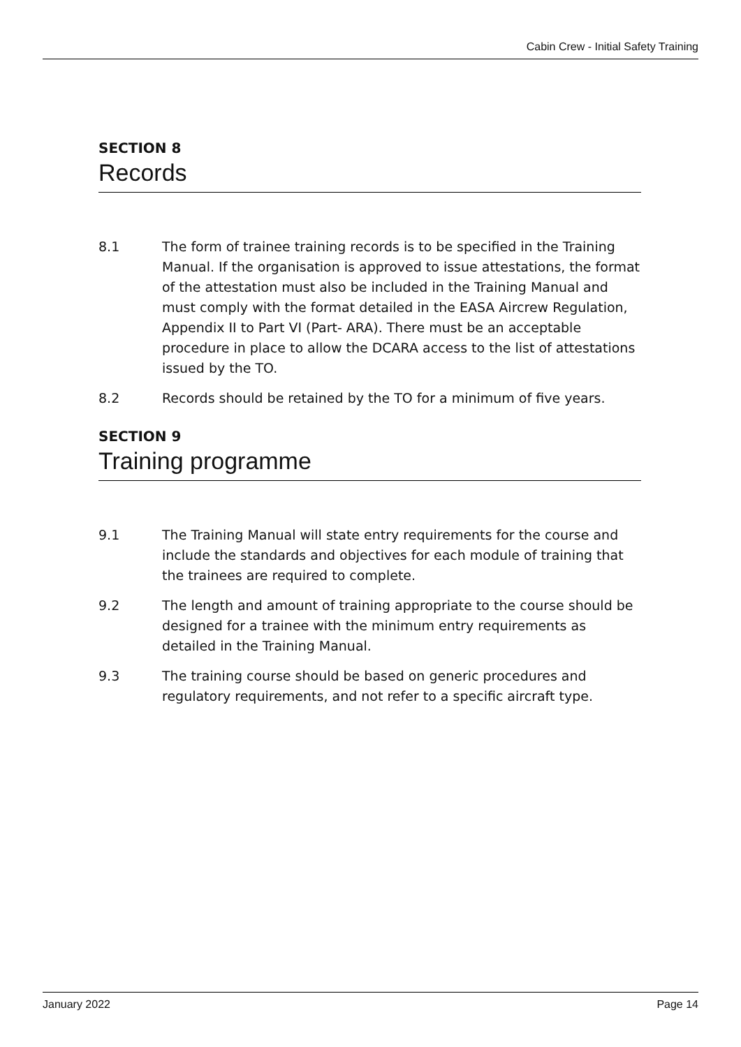Cabin Crew - Initial Safety Training
SECTION 8
Records
8.1 The form of trainee training records is to be specified in the Training Manual. If the organisation is approved to issue attestations, the format of the attestation must also be included in the Training Manual and must comply with the format detailed in the EASA Aircrew Regulation, Appendix II to Part VI (Part- ARA). There must be an acceptable procedure in place to allow the DCARA access to the list of attestations issued by the TO.
8.2 Records should be retained by the TO for a minimum of five years.
SECTION 9
Training programme
9.1 The Training Manual will state entry requirements for the course and include the standards and objectives for each module of training that the trainees are required to complete.
9.2 The length and amount of training appropriate to the course should be designed for a trainee with the minimum entry requirements as detailed in the Training Manual.
9.3 The training course should be based on generic procedures and regulatory requirements, and not refer to a specific aircraft type.
January 2022 Page 14